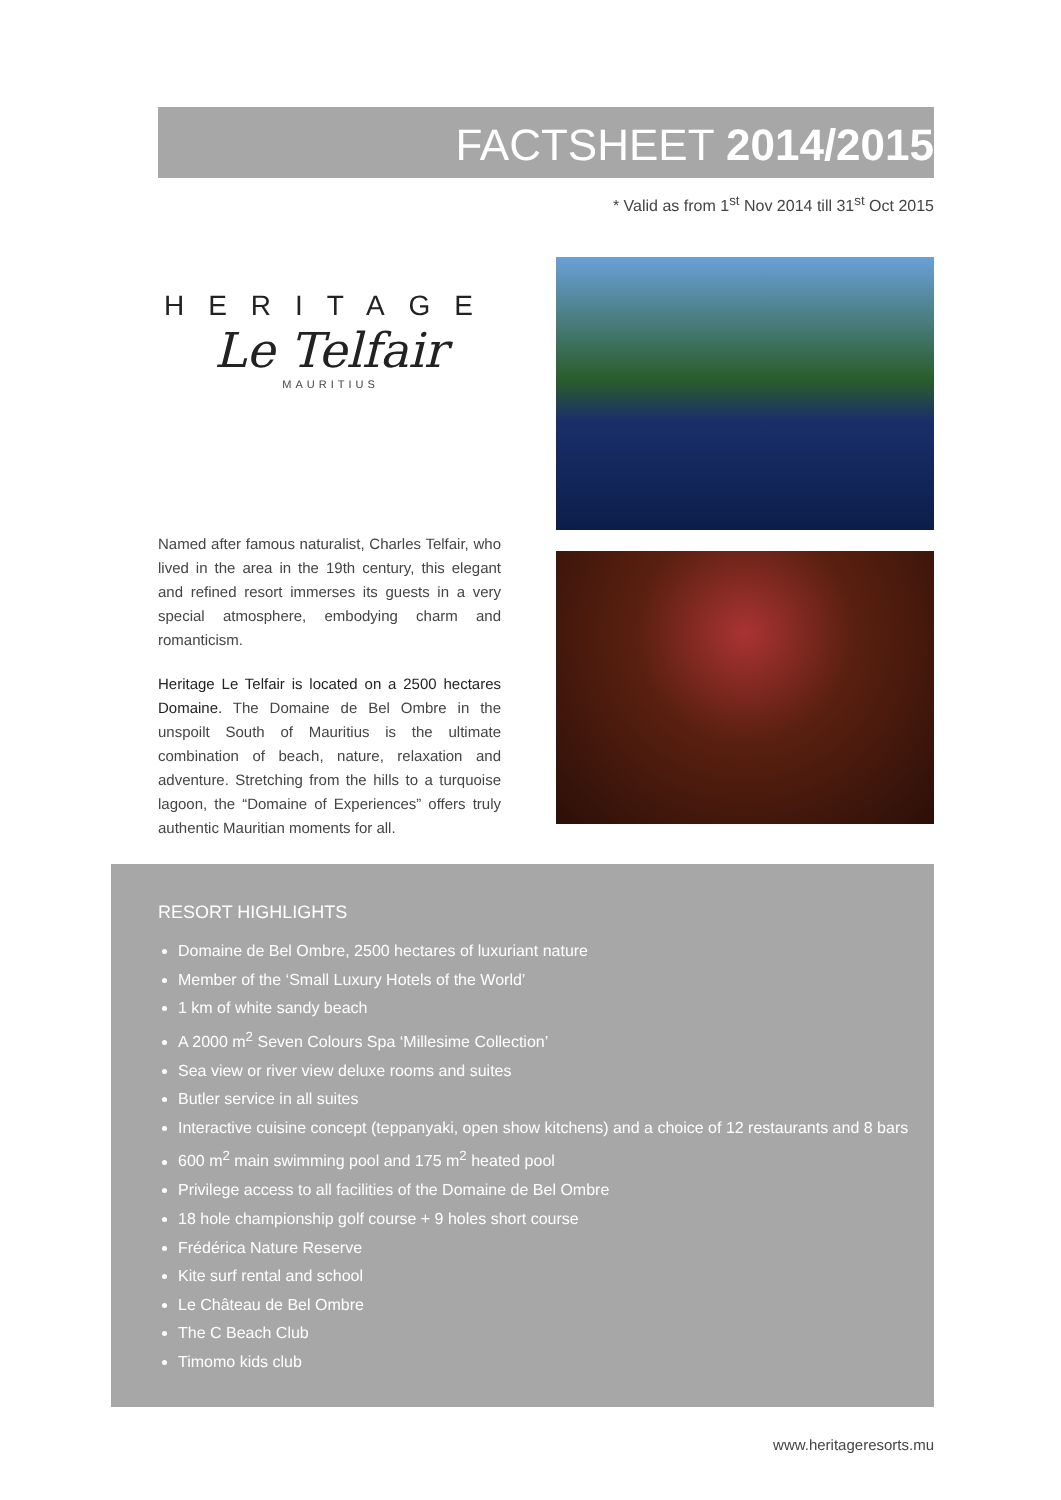FACTSHEET 2014/2015
* Valid as from 1<sup>st</sup> Nov 2014 till 31<sup>st</sup> Oct 2015
HERITAGE
Le Telfair
MAURITIUS
Named after famous naturalist, Charles Telfair, who lived in the area in the 19th century, this elegant and refined resort immerses its guests in a very special atmosphere, embodying charm and romanticism.
Heritage Le Telfair is located on a 2500 hectares Domaine. The Domaine de Bel Ombre in the unspoilt South of Mauritius is the ultimate combination of beach, nature, relaxation and adventure. Stretching from the hills to a turquoise lagoon, the “Domaine of Experiences” offers truly authentic Mauritian moments for all.
RESORT HIGHLIGHTS
Domaine de Bel Ombre, 2500 hectares of luxuriant nature
Member of the ‘Small Luxury Hotels of the World’
1 km of white sandy beach
A 2000 m<sup>2</sup> Seven Colours Spa ‘Millesime Collection’
Sea view or river view deluxe rooms and suites
Butler service in all suites
Interactive cuisine concept (teppanyaki, open show kitchens) and a choice of 12 restaurants and 8 bars
600 m<sup>2</sup> main swimming pool and 175 m<sup>2</sup> heated pool
Privilege access to all facilities of the Domaine de Bel Ombre
18 hole championship golf course + 9 holes short course
Frédérica Nature Reserve
Kite surf rental and school
Le Château de Bel Ombre
The C Beach Club
Timomo kids club
www.heritageresorts.mu